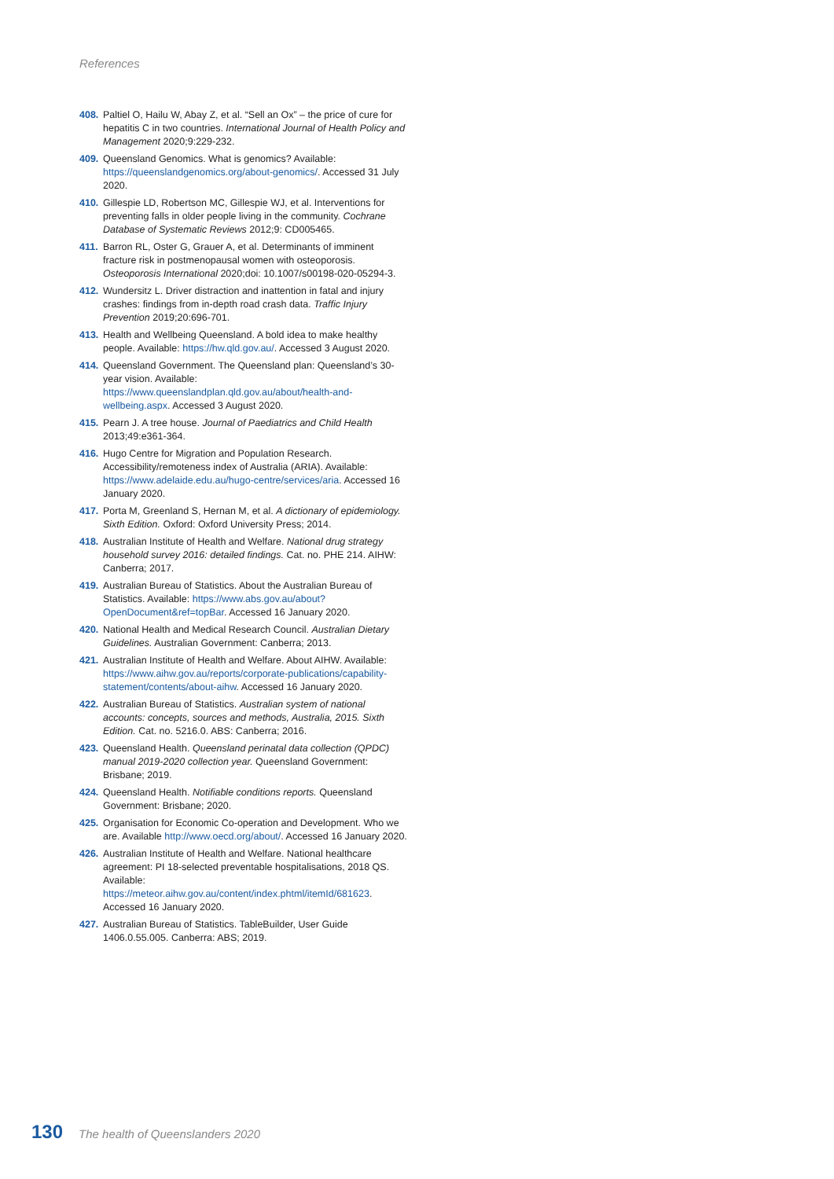References
408. Paltiel O, Hailu W, Abay Z, et al. “Sell an Ox” – the price of cure for hepatitis C in two countries. International Journal of Health Policy and Management 2020;9:229-232.
409. Queensland Genomics. What is genomics? Available: https://queenslandgenomics.org/about-genomics/. Accessed 31 July 2020.
410. Gillespie LD, Robertson MC, Gillespie WJ, et al. Interventions for preventing falls in older people living in the community. Cochrane Database of Systematic Reviews 2012;9: CD005465.
411. Barron RL, Oster G, Grauer A, et al. Determinants of imminent fracture risk in postmenopausal women with osteoporosis. Osteoporosis International 2020;doi: 10.1007/s00198-020-05294-3.
412. Wundersitz L. Driver distraction and inattention in fatal and injury crashes: findings from in-depth road crash data. Traffic Injury Prevention 2019;20:696-701.
413. Health and Wellbeing Queensland. A bold idea to make healthy people. Available: https://hw.qld.gov.au/. Accessed 3 August 2020.
414. Queensland Government. The Queensland plan: Queensland’s 30-year vision. Available: https://www.queenslandplan.qld.gov.au/about/health-and-wellbeing.aspx. Accessed 3 August 2020.
415. Pearn J. A tree house. Journal of Paediatrics and Child Health 2013;49:e361-364.
416. Hugo Centre for Migration and Population Research. Accessibility/remoteness index of Australia (ARIA). Available: https://www.adelaide.edu.au/hugo-centre/services/aria. Accessed 16 January 2020.
417. Porta M, Greenland S, Hernan M, et al. A dictionary of epidemiology. Sixth Edition. Oxford: Oxford University Press; 2014.
418. Australian Institute of Health and Welfare. National drug strategy household survey 2016: detailed findings. Cat. no. PHE 214. AIHW: Canberra; 2017.
419. Australian Bureau of Statistics. About the Australian Bureau of Statistics. Available: https://www.abs.gov.au/about?OpenDocument&ref=topBar. Accessed 16 January 2020.
420. National Health and Medical Research Council. Australian Dietary Guidelines. Australian Government: Canberra; 2013.
421. Australian Institute of Health and Welfare. About AIHW. Available: https://www.aihw.gov.au/reports/corporate-publications/capability-statement/contents/about-aihw. Accessed 16 January 2020.
422. Australian Bureau of Statistics. Australian system of national accounts: concepts, sources and methods, Australia, 2015. Sixth Edition. Cat. no. 5216.0. ABS: Canberra; 2016.
423. Queensland Health. Queensland perinatal data collection (QPDC) manual 2019-2020 collection year. Queensland Government: Brisbane; 2019.
424. Queensland Health. Notifiable conditions reports. Queensland Government: Brisbane; 2020.
425. Organisation for Economic Co-operation and Development. Who we are. Available http://www.oecd.org/about/. Accessed 16 January 2020.
426. Australian Institute of Health and Welfare. National healthcare agreement: PI 18-selected preventable hospitalisations, 2018 QS. Available: https://meteor.aihw.gov.au/content/index.phtml/itemId/681623. Accessed 16 January 2020.
427. Australian Bureau of Statistics. TableBuilder, User Guide 1406.0.55.005. Canberra: ABS; 2019.
130 The health of Queenslanders 2020